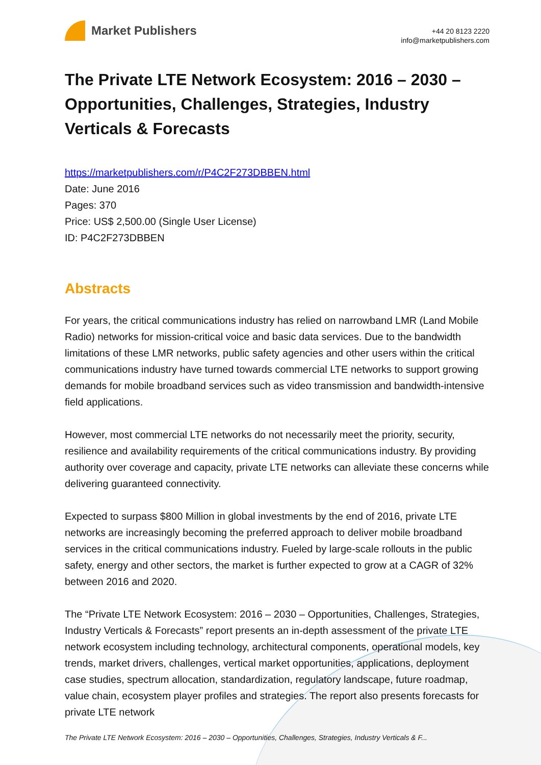Market Publishers
+44 20 8123 2220
info@marketpublishers.com
The Private LTE Network Ecosystem: 2016 – 2030 – Opportunities, Challenges, Strategies, Industry Verticals & Forecasts
https://marketpublishers.com/r/P4C2F273DBBEN.html
Date: June 2016
Pages: 370
Price: US$ 2,500.00 (Single User License)
ID: P4C2F273DBBEN
Abstracts
For years, the critical communications industry has relied on narrowband LMR (Land Mobile Radio) networks for mission-critical voice and basic data services. Due to the bandwidth limitations of these LMR networks, public safety agencies and other users within the critical communications industry have turned towards commercial LTE networks to support growing demands for mobile broadband services such as video transmission and bandwidth-intensive field applications.
However, most commercial LTE networks do not necessarily meet the priority, security, resilience and availability requirements of the critical communications industry. By providing authority over coverage and capacity, private LTE networks can alleviate these concerns while delivering guaranteed connectivity.
Expected to surpass $800 Million in global investments by the end of 2016, private LTE networks are increasingly becoming the preferred approach to deliver mobile broadband services in the critical communications industry. Fueled by large-scale rollouts in the public safety, energy and other sectors, the market is further expected to grow at a CAGR of 32% between 2016 and 2020.
The “Private LTE Network Ecosystem: 2016 – 2030 – Opportunities, Challenges, Strategies, Industry Verticals & Forecasts” report presents an in-depth assessment of the private LTE network ecosystem including technology, architectural components, operational models, key trends, market drivers, challenges, vertical market opportunities, applications, deployment case studies, spectrum allocation, standardization, regulatory landscape, future roadmap, value chain, ecosystem player profiles and strategies. The report also presents forecasts for private LTE network
The Private LTE Network Ecosystem: 2016 – 2030 – Opportunities, Challenges, Strategies, Industry Verticals & F...